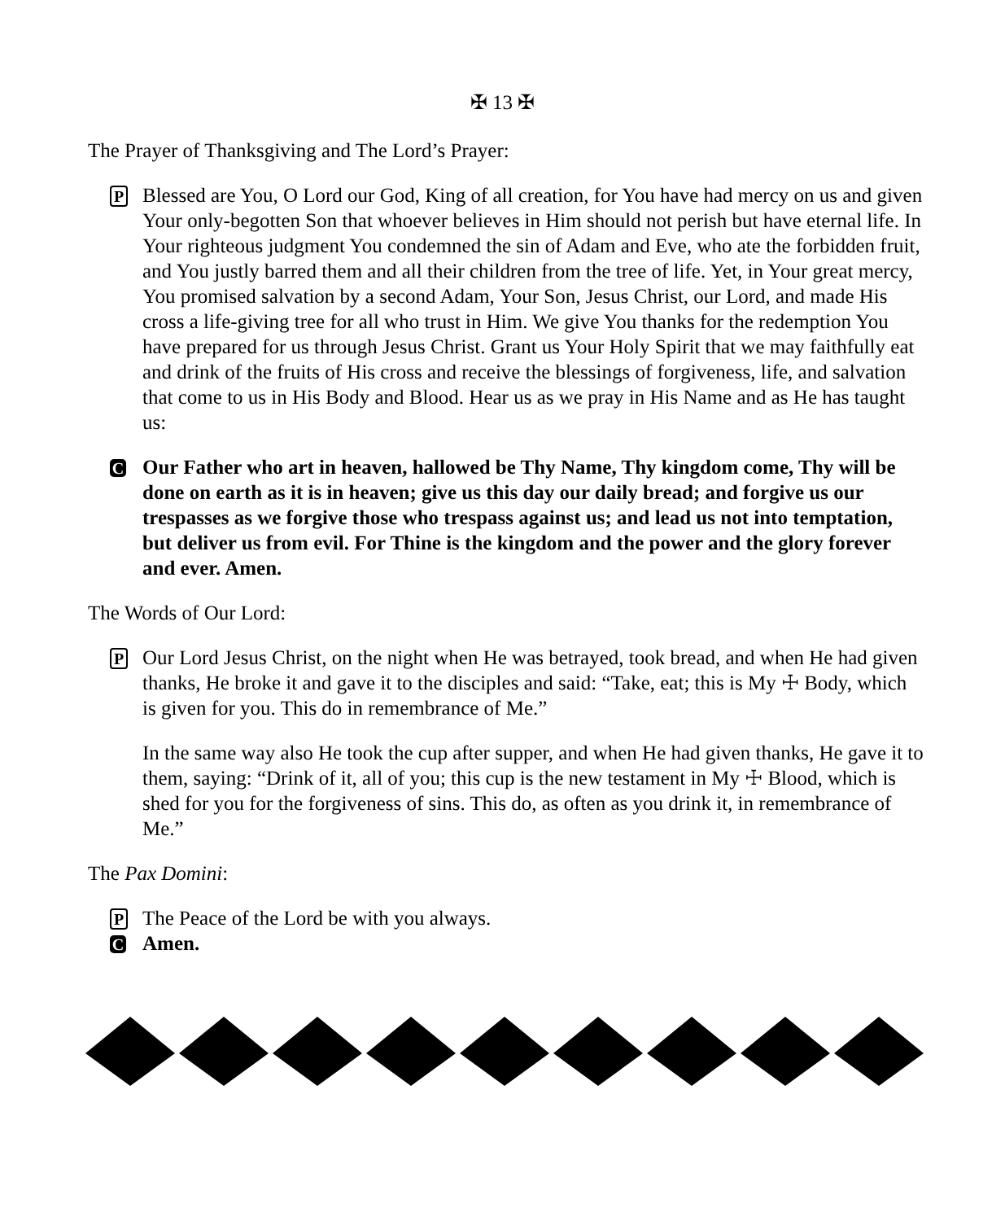✠ 13 ✠
The Prayer of Thanksgiving and The Lord’s Prayer:
P
Blessed are You, O Lord our God, King of all creation, for You have had mercy on us and given Your only-begotten Son that whoever believes in Him should not perish but have eternal life. In Your righteous judgment You condemned the sin of Adam and Eve, who ate the forbidden fruit, and You justly barred them and all their children from the tree of life. Yet, in Your great mercy, You promised salvation by a second Adam, Your Son, Jesus Christ, our Lord, and made His cross a life-giving tree for all who trust in Him. We give You thanks for the redemption You have prepared for us through Jesus Christ. Grant us Your Holy Spirit that we may faithfully eat and drink of the fruits of His cross and receive the blessings of forgiveness, life, and salvation that come to us in His Body and Blood. Hear us as we pray in His Name and as He has taught us:
C
Our Father who art in heaven, hallowed be Thy Name, Thy kingdom come, Thy will be done on earth as it is in heaven; give us this day our daily bread; and forgive us our trespasses as we forgive those who trespass against us; and lead us not into temptation, but deliver us from evil. For Thine is the kingdom and the power and the glory forever and ever. Amen.
The Words of Our Lord:
P
Our Lord Jesus Christ, on the night when He was betrayed, took bread, and when He had given thanks, He broke it and gave it to the disciples and said: “Take, eat; this is My ☩ Body, which is given for you. This do in remembrance of Me.”
In the same way also He took the cup after supper, and when He had given thanks, He gave it to them, saying: “Drink of it, all of you; this cup is the new testament in My ☩ Blood, which is shed for you for the forgiveness of sins. This do, as often as you drink it, in remembrance of Me.”
The Pax Domini:
P
The Peace of the Lord be with you always.
C
Amen.